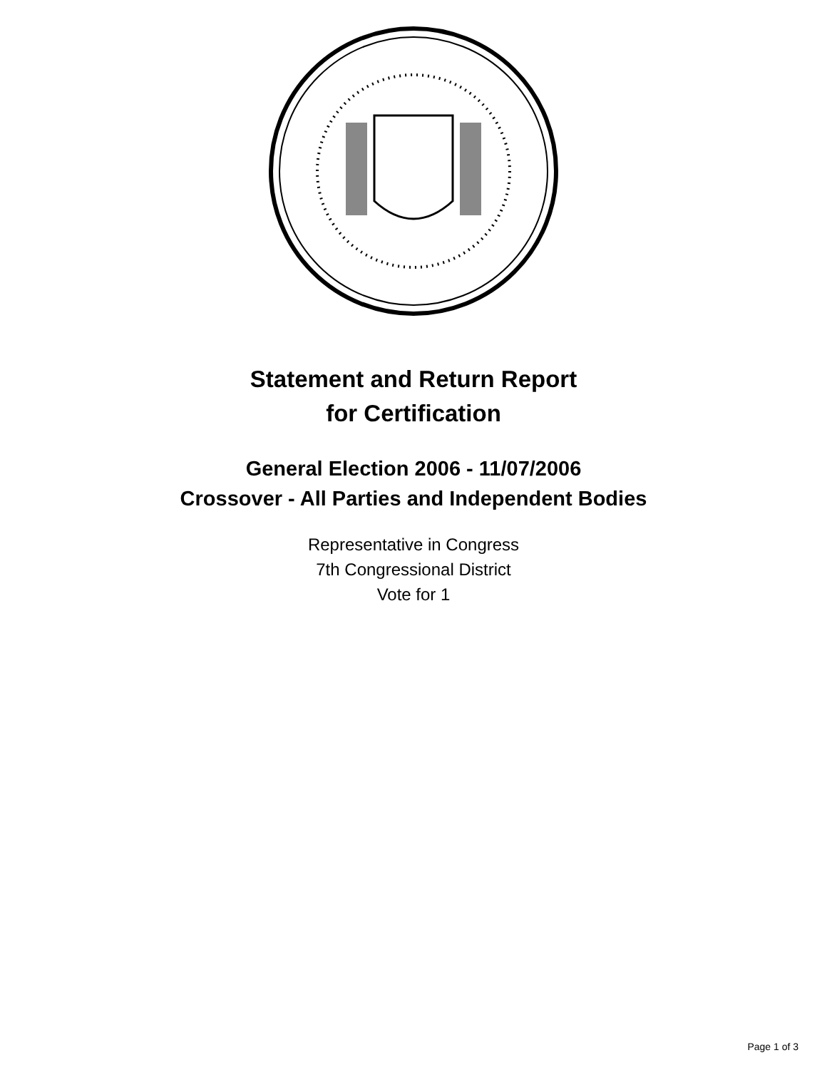Statement and Return Report
for Certification
General Election 2006 - 11/07/2006
Crossover - All Parties and Independent Bodies
Representative in Congress
7th Congressional District
Vote for 1
Page 1 of 3